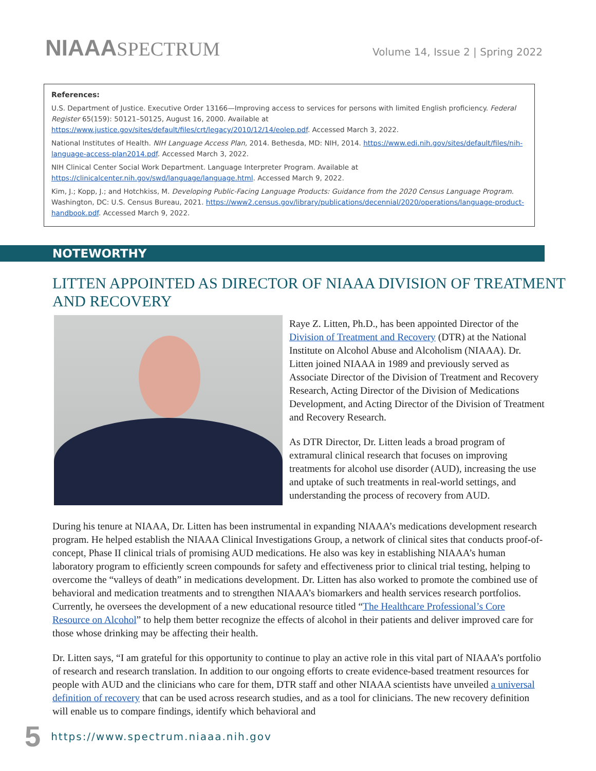NIAAASPECTRUM
Volume 14, Issue 2 | Spring 2022
References:
U.S. Department of Justice. Executive Order 13166—Improving access to services for persons with limited English proficiency. Federal Register 65(159): 50121–50125, August 16, 2000. Available at https://www.justice.gov/sites/default/files/crt/legacy/2010/12/14/eolep.pdf. Accessed March 3, 2022.
National Institutes of Health. NIH Language Access Plan, 2014. Bethesda, MD: NIH, 2014. https://www.edi.nih.gov/sites/default/files/nih-language-access-plan2014.pdf. Accessed March 3, 2022.
NIH Clinical Center Social Work Department. Language Interpreter Program. Available at https://clinicalcenter.nih.gov/swd/language/language.html. Accessed March 9, 2022.
Kim, J.; Kopp, J.; and Hotchkiss, M. Developing Public-Facing Language Products: Guidance from the 2020 Census Language Program. Washington, DC: U.S. Census Bureau, 2021. https://www2.census.gov/library/publications/decennial/2020/operations/language-product-handbook.pdf. Accessed March 9, 2022.
NOTEWORTHY
LITTEN APPOINTED AS DIRECTOR OF NIAAA DIVISION OF TREATMENT AND RECOVERY
Raye Z. Litten, Ph.D., has been appointed Director of the Division of Treatment and Recovery (DTR) at the National Institute on Alcohol Abuse and Alcoholism (NIAAA). Dr. Litten joined NIAAA in 1989 and previously served as Associate Director of the Division of Treatment and Recovery Research, Acting Director of the Division of Medications Development, and Acting Director of the Division of Treatment and Recovery Research.
As DTR Director, Dr. Litten leads a broad program of extramural clinical research that focuses on improving treatments for alcohol use disorder (AUD), increasing the use and uptake of such treatments in real-world settings, and understanding the process of recovery from AUD.
During his tenure at NIAAA, Dr. Litten has been instrumental in expanding NIAAA’s medications development research program. He helped establish the NIAAA Clinical Investigations Group, a network of clinical sites that conducts proof-of-concept, Phase II clinical trials of promising AUD medications. He also was key in establishing NIAAA’s human laboratory program to efficiently screen compounds for safety and effectiveness prior to clinical trial testing, helping to overcome the “valleys of death” in medications development. Dr. Litten has also worked to promote the combined use of behavioral and medication treatments and to strengthen NIAAA’s biomarkers and health services research portfolios. Currently, he oversees the development of a new educational resource titled “The Healthcare Professional’s Core Resource on Alcohol” to help them better recognize the effects of alcohol in their patients and deliver improved care for those whose drinking may be affecting their health.
Dr. Litten says, “I am grateful for this opportunity to continue to play an active role in this vital part of NIAAA’s portfolio of research and research translation. In addition to our ongoing efforts to create evidence-based treatment resources for people with AUD and the clinicians who care for them, DTR staff and other NIAAA scientists have unveiled a universal definition of recovery that can be used across research studies, and as a tool for clinicians. The new recovery definition will enable us to compare findings, identify which behavioral and
5 https://www.spectrum.niaaa.nih.gov